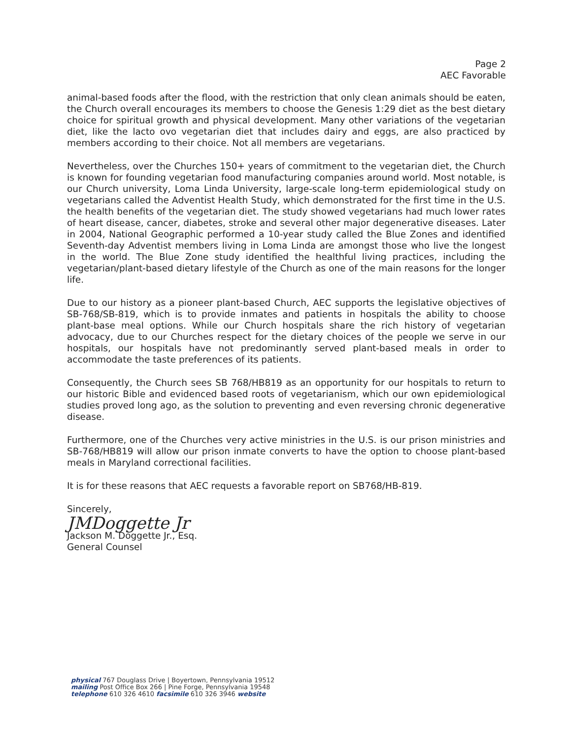Page 2
AEC Favorable
animal-based foods after the flood, with the restriction that only clean animals should be eaten, the Church overall encourages its members to choose the Genesis 1:29 diet as the best dietary choice for spiritual growth and physical development. Many other variations of the vegetarian diet, like the lacto ovo vegetarian diet that includes dairy and eggs, are also practiced by members according to their choice. Not all members are vegetarians.
Nevertheless, over the Churches 150+ years of commitment to the vegetarian diet, the Church is known for founding vegetarian food manufacturing companies around world. Most notable, is our Church university, Loma Linda University, large-scale long-term epidemiological study on vegetarians called the Adventist Health Study, which demonstrated for the first time in the U.S. the health benefits of the vegetarian diet. The study showed vegetarians had much lower rates of heart disease, cancer, diabetes, stroke and several other major degenerative diseases. Later in 2004, National Geographic performed a 10-year study called the Blue Zones and identified Seventh-day Adventist members living in Loma Linda are amongst those who live the longest in the world. The Blue Zone study identified the healthful living practices, including the vegetarian/plant-based dietary lifestyle of the Church as one of the main reasons for the longer life.
Due to our history as a pioneer plant-based Church, AEC supports the legislative objectives of SB-768/SB-819, which is to provide inmates and patients in hospitals the ability to choose plant-base meal options. While our Church hospitals share the rich history of vegetarian advocacy, due to our Churches respect for the dietary choices of the people we serve in our hospitals, our hospitals have not predominantly served plant-based meals in order to accommodate the taste preferences of its patients.
Consequently, the Church sees SB 768/HB819 as an opportunity for our hospitals to return to our historic Bible and evidenced based roots of vegetarianism, which our own epidemiological studies proved long ago, as the solution to preventing and even reversing chronic degenerative disease.
Furthermore, one of the Churches very active ministries in the U.S. is our prison ministries and SB-768/HB819 will allow our prison inmate converts to have the option to choose plant-based meals in Maryland correctional facilities.
It is for these reasons that AEC requests a favorable report on SB768/HB-819.
Sincerely,
JMDoggette Jr
Jackson M. Doggette Jr., Esq.
General Counsel
physical 767 Douglass Drive | Boyertown, Pennsylvania 19512
mailing Post Office Box 266 | Pine Forge, Pennsylvania 19548
telephone 610 326 4610 facsimile 610 326 3946 website